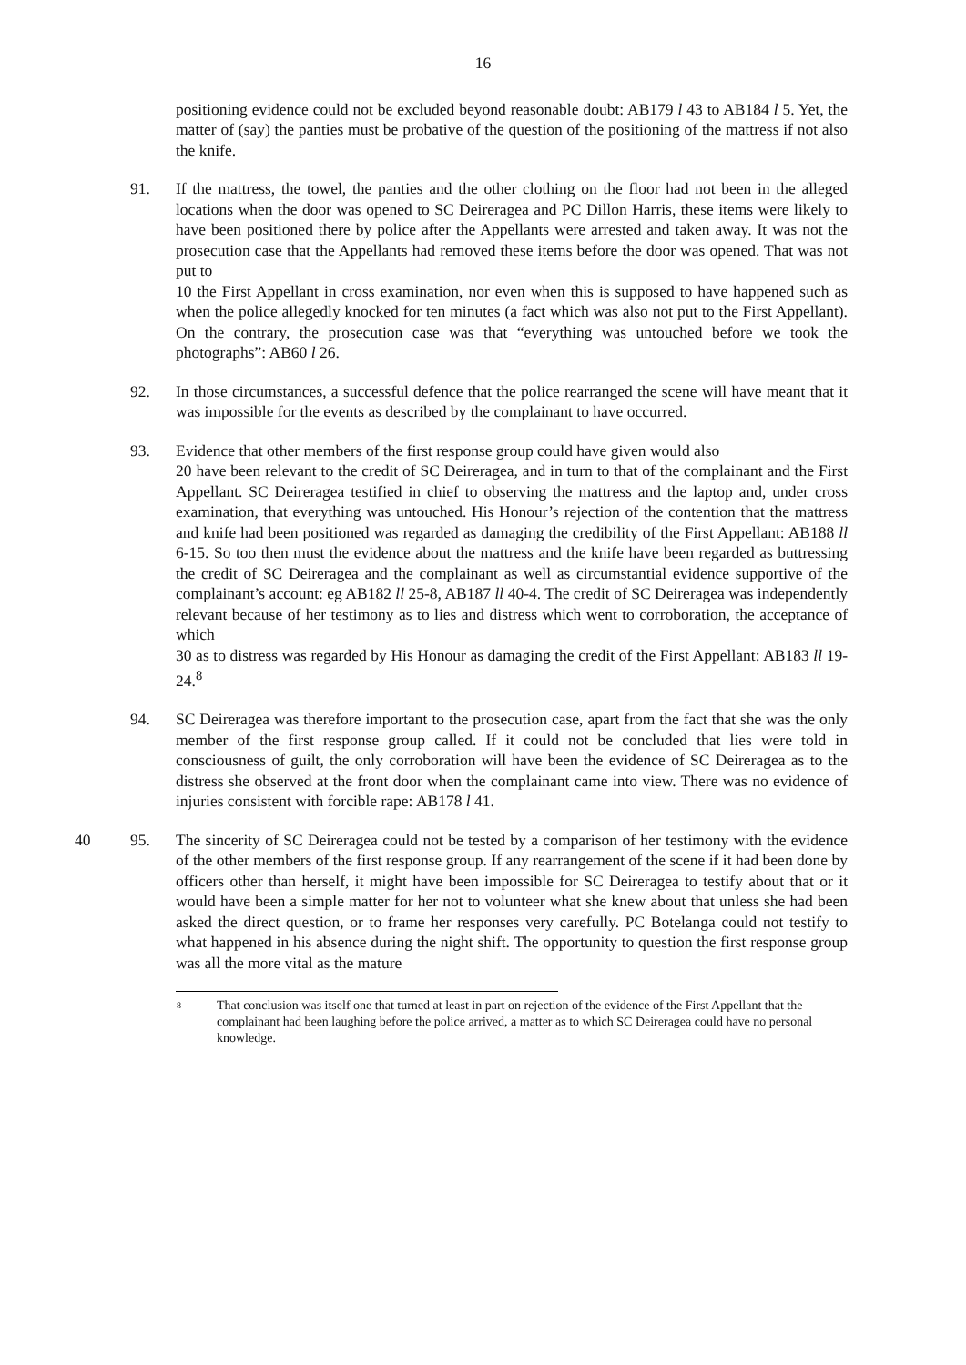16
positioning evidence could not be excluded beyond reasonable doubt: AB179 l 43 to AB184 l 5. Yet, the matter of (say) the panties must be probative of the question of the positioning of the mattress if not also the knife.
91. If the mattress, the towel, the panties and the other clothing on the floor had not been in the alleged locations when the door was opened to SC Deireragea and PC Dillon Harris, these items were likely to have been positioned there by police after the Appellants were arrested and taken away. It was not the prosecution case that the Appellants had removed these items before the door was opened. That was not put to
10 the First Appellant in cross examination, nor even when this is supposed to have happened such as when the police allegedly knocked for ten minutes (a fact which was also not put to the First Appellant). On the contrary, the prosecution case was that “everything was untouched before we took the photographs”: AB60 l 26.
92. In those circumstances, a successful defence that the police rearranged the scene will have meant that it was impossible for the events as described by the complainant to have occurred.
93. Evidence that other members of the first response group could have given would also
20 have been relevant to the credit of SC Deireragea, and in turn to that of the complainant and the First Appellant. SC Deireragea testified in chief to observing the mattress and the laptop and, under cross examination, that everything was untouched. His Honour’s rejection of the contention that the mattress and knife had been positioned was regarded as damaging the credibility of the First Appellant: AB188 ll 6-15. So too then must the evidence about the mattress and the knife have been regarded as buttressing the credit of SC Deireragea and the complainant as well as circumstantial evidence supportive of the complainant’s account: eg AB182 ll 25-8, AB187 ll 40-4. The credit of SC Deireragea was independently relevant because of her testimony as to lies and distress which went to corroboration, the acceptance of which
30 as to distress was regarded by His Honour as damaging the credit of the First Appellant: AB183 ll 19-24.<sup>8</sup>
94. SC Deireragea was therefore important to the prosecution case, apart from the fact that she was the only member of the first response group called. If it could not be concluded that lies were told in consciousness of guilt, the only corroboration will have been the evidence of SC Deireragea as to the distress she observed at the front door when the complainant came into view. There was no evidence of injuries consistent with forcible rape: AB178 l 41.
40 95. The sincerity of SC Deireragea could not be tested by a comparison of her testimony with the evidence of the other members of the first response group. If any rearrangement of the scene if it had been done by officers other than herself, it might have been impossible for SC Deireragea to testify about that or it would have been a simple matter for her not to volunteer what she knew about that unless she had been asked the direct question, or to frame her responses very carefully. PC Botelanga could not testify to what happened in his absence during the night shift. The opportunity to question the first response group was all the more vital as the mature
8
That conclusion was itself one that turned at least in part on rejection of the evidence of the First Appellant that the complainant had been laughing before the police arrived, a matter as to which SC Deireragea could have no personal knowledge.